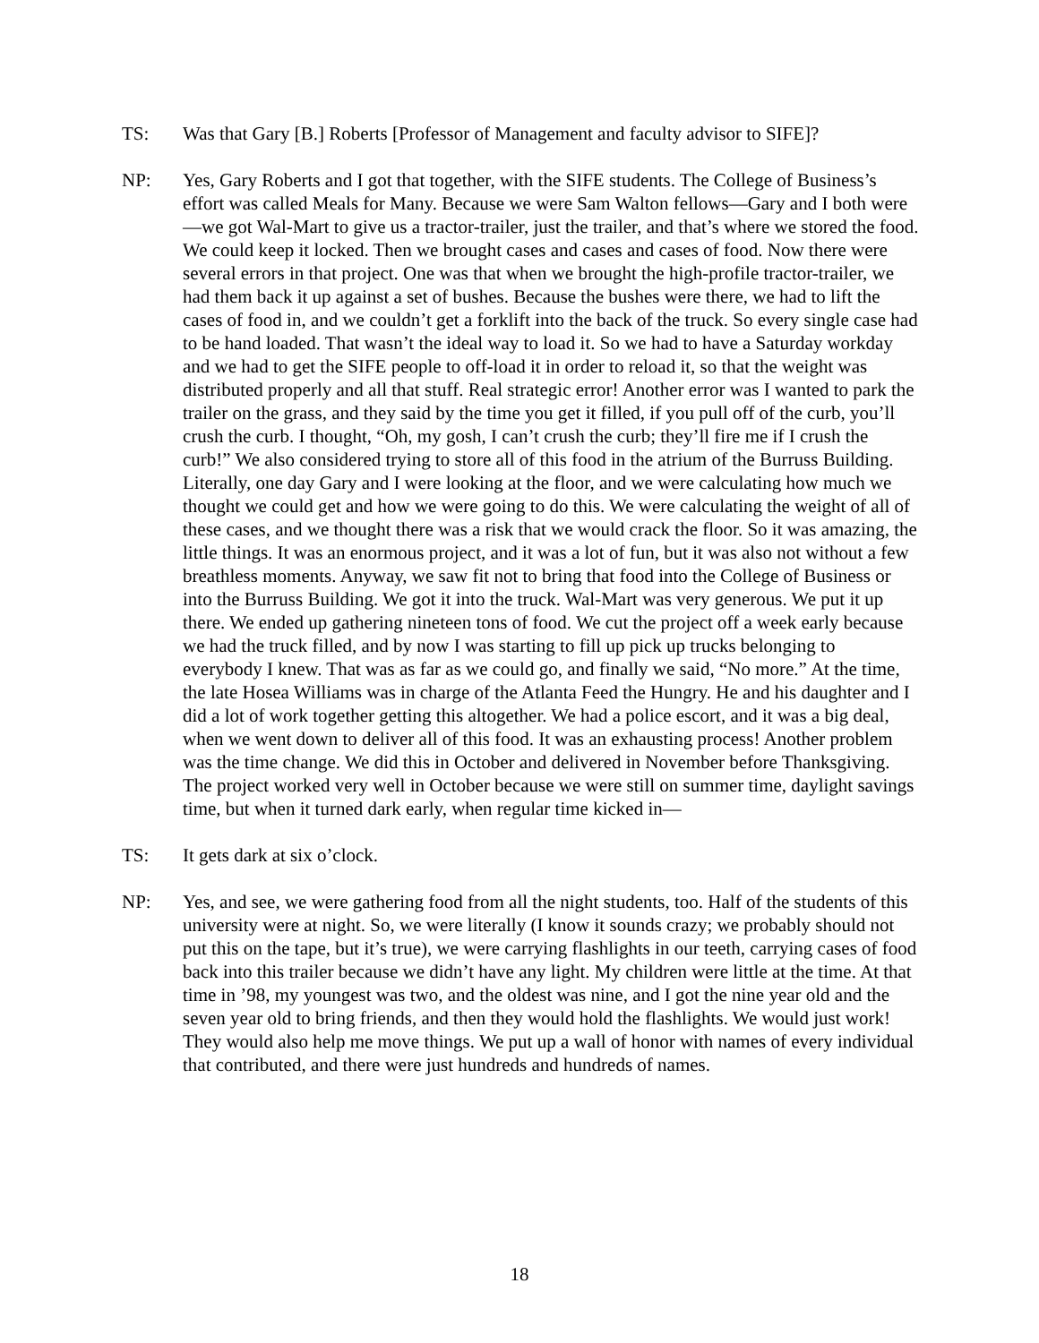TS: Was that Gary [B.] Roberts [Professor of Management and faculty advisor to SIFE]?
NP: Yes, Gary Roberts and I got that together, with the SIFE students. The College of Business’s effort was called Meals for Many. Because we were Sam Walton fellows—Gary and I both were—we got Wal-Mart to give us a tractor-trailer, just the trailer, and that’s where we stored the food. We could keep it locked. Then we brought cases and cases and cases of food. Now there were several errors in that project. One was that when we brought the high-profile tractor-trailer, we had them back it up against a set of bushes. Because the bushes were there, we had to lift the cases of food in, and we couldn’t get a forklift into the back of the truck. So every single case had to be hand loaded. That wasn’t the ideal way to load it. So we had to have a Saturday workday and we had to get the SIFE people to off-load it in order to reload it, so that the weight was distributed properly and all that stuff. Real strategic error! Another error was I wanted to park the trailer on the grass, and they said by the time you get it filled, if you pull off of the curb, you’ll crush the curb. I thought, “Oh, my gosh, I can’t crush the curb; they’ll fire me if I crush the curb!” We also considered trying to store all of this food in the atrium of the Burruss Building. Literally, one day Gary and I were looking at the floor, and we were calculating how much we thought we could get and how we were going to do this. We were calculating the weight of all of these cases, and we thought there was a risk that we would crack the floor. So it was amazing, the little things. It was an enormous project, and it was a lot of fun, but it was also not without a few breathless moments. Anyway, we saw fit not to bring that food into the College of Business or into the Burruss Building. We got it into the truck. Wal-Mart was very generous. We put it up there. We ended up gathering nineteen tons of food. We cut the project off a week early because we had the truck filled, and by now I was starting to fill up pick up trucks belonging to everybody I knew. That was as far as we could go, and finally we said, “No more.” At the time, the late Hosea Williams was in charge of the Atlanta Feed the Hungry. He and his daughter and I did a lot of work together getting this altogether. We had a police escort, and it was a big deal, when we went down to deliver all of this food. It was an exhausting process! Another problem was the time change. We did this in October and delivered in November before Thanksgiving. The project worked very well in October because we were still on summer time, daylight savings time, but when it turned dark early, when regular time kicked in—
TS: It gets dark at six o’clock.
NP: Yes, and see, we were gathering food from all the night students, too. Half of the students of this university were at night. So, we were literally (I know it sounds crazy; we probably should not put this on the tape, but it’s true), we were carrying flashlights in our teeth, carrying cases of food back into this trailer because we didn’t have any light. My children were little at the time. At that time in ’98, my youngest was two, and the oldest was nine, and I got the nine year old and the seven year old to bring friends, and then they would hold the flashlights. We would just work! They would also help me move things. We put up a wall of honor with names of every individual that contributed, and there were just hundreds and hundreds of names.
18